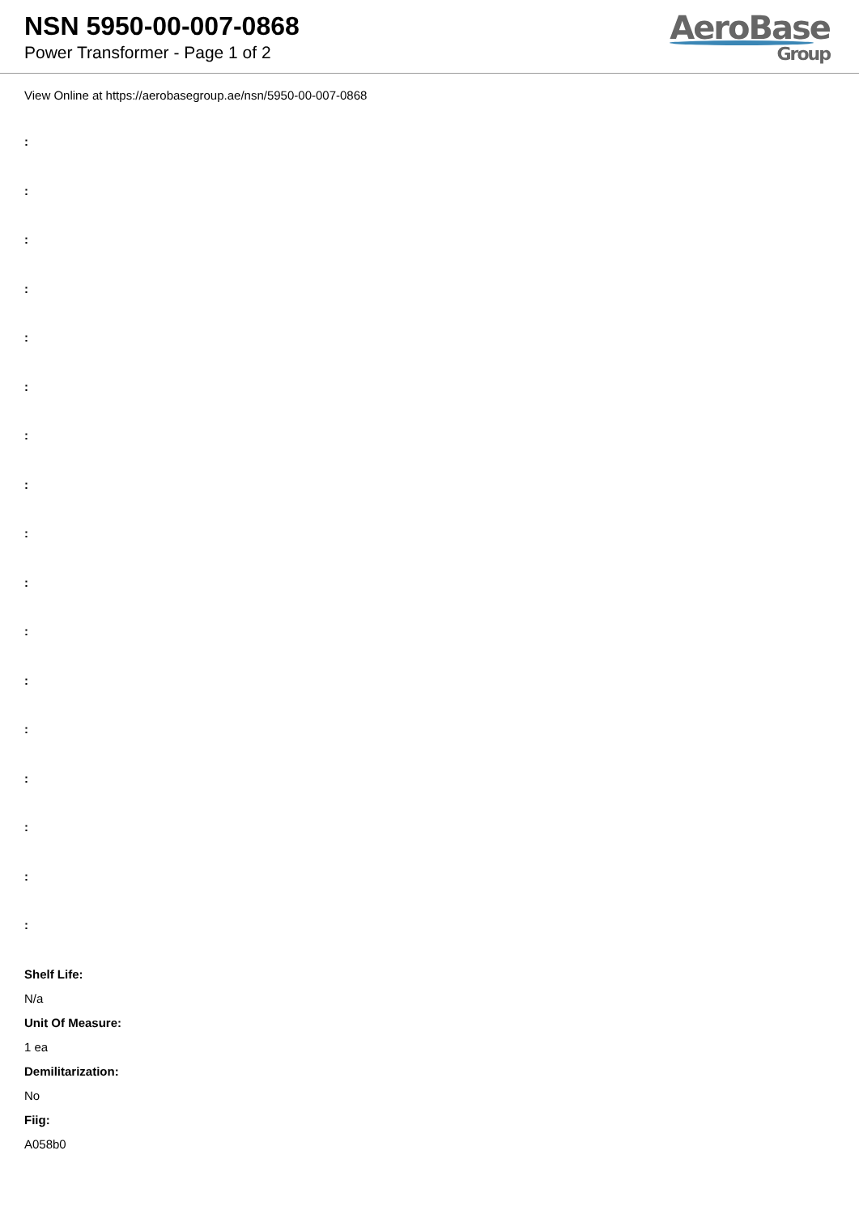NSN 5950-00-007-0868
Power Transformer - Page 1 of 2
AeroBase
Group
View Online at https://aerobasegroup.ae/nsn/5950-00-007-0868
:
:
:
:
:
:
:
:
:
:
:
:
:
:
:
:
:
Shelf Life:
N/a
Unit Of Measure:
1 ea
Demilitarization:
No
Fiig:
A058b0